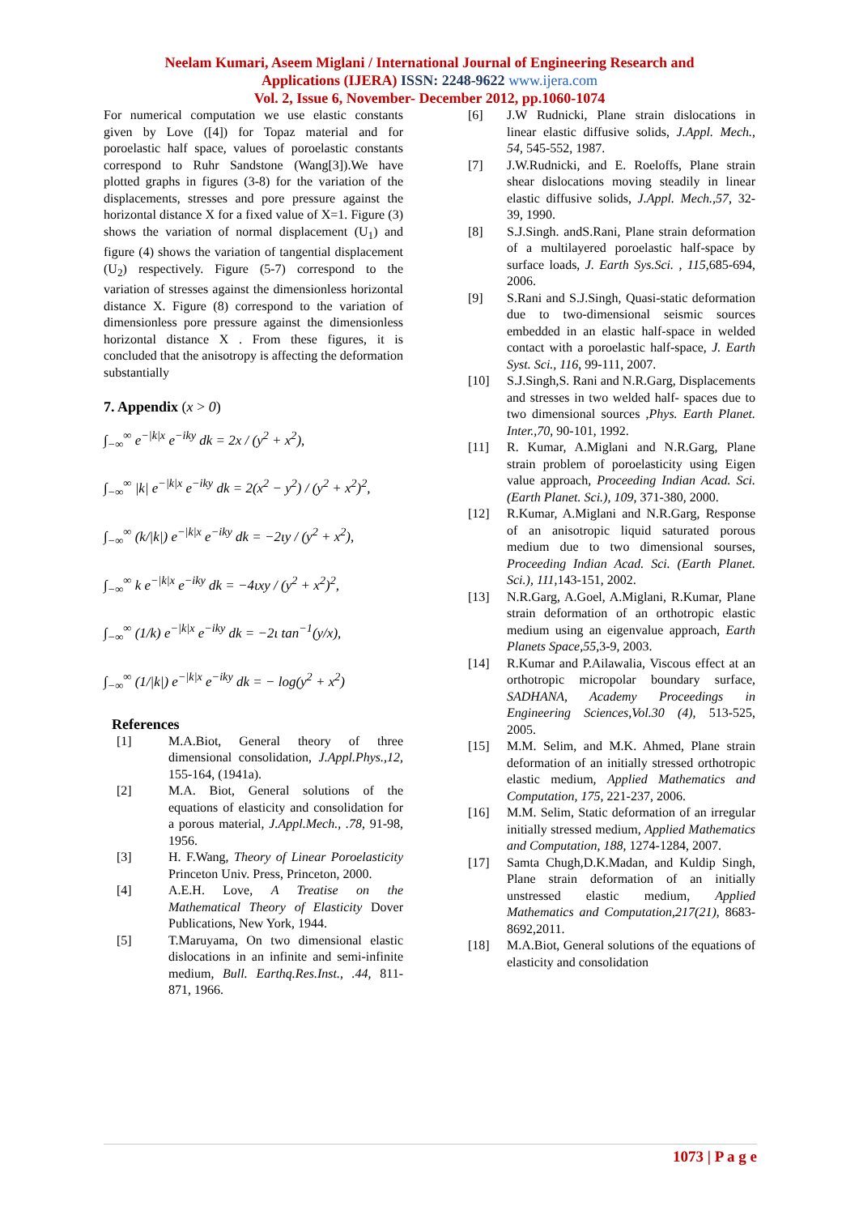Neelam Kumari, Aseem Miglani / International Journal of Engineering Research and
Applications (IJERA) ISSN: 2248-9622 www.ijera.com
Vol. 2, Issue 6, November- December 2012, pp.1060-1074
For numerical computation we use elastic constants given by Love ([4]) for Topaz material and for poroelastic half space, values of poroelastic constants correspond to Ruhr Sandstone (Wang[3]).We have plotted graphs in figures (3-8) for the variation of the displacements, stresses and pore pressure against the horizontal distance X for a fixed value of X=1. Figure (3) shows the variation of normal displacement (U<sub>1</sub>) and figure (4) shows the variation of tangential displacement (U<sub>2</sub>) respectively. Figure (5-7) correspond to the variation of stresses against the dimensionless horizontal distance X. Figure (8) correspond to the variation of dimensionless pore pressure against the dimensionless horizontal distance X . From these figures, it is concluded that the anisotropy is affecting the deformation substantially
7. Appendix (x > 0)
∫<sub>−∞</sub><sup>∞</sup> e<sup>−|k|x</sup> e<sup>−iky</sup> dk = 2x / (y<sup>2</sup> + x<sup>2</sup>),
∫<sub>−∞</sub><sup>∞</sup> |k| e<sup>−|k|x</sup> e<sup>−iky</sup> dk = 2(x<sup>2</sup> − y<sup>2</sup>) / (y<sup>2</sup> + x<sup>2</sup>)<sup>2</sup>,
∫<sub>−∞</sub><sup>∞</sup> (k/|k|) e<sup>−|k|x</sup> e<sup>−iky</sup> dk = −2ιy / (y<sup>2</sup> + x<sup>2</sup>),
∫<sub>−∞</sub><sup>∞</sup> k e<sup>−|k|x</sup> e<sup>−iky</sup> dk = −4ιxy / (y<sup>2</sup> + x<sup>2</sup>)<sup>2</sup>,
∫<sub>−∞</sub><sup>∞</sup> (1/k) e<sup>−|k|x</sup> e<sup>−iky</sup> dk = −2ι tan<sup>−1</sup>(y/x),
∫<sub>−∞</sub><sup>∞</sup> (1/|k|) e<sup>−|k|x</sup> e<sup>−iky</sup> dk = − log(y<sup>2</sup> + x<sup>2</sup>)
References
[1] M.A.Biot, General theory of three dimensional consolidation, J.Appl.Phys.,12, 155-164, (1941a).
[2] M.A. Biot, General solutions of the equations of elasticity and consolidation for a porous material, J.Appl.Mech., .78, 91-98, 1956.
[3] H. F.Wang, Theory of Linear Poroelasticity Princeton Univ. Press, Princeton, 2000.
[4] A.E.H. Love, A Treatise on the Mathematical Theory of Elasticity Dover Publications, New York, 1944.
[5] T.Maruyama, On two dimensional elastic dislocations in an infinite and semi-infinite medium, Bull. Earthq.Res.Inst., .44, 811-871, 1966.
[6] J.W Rudnicki, Plane strain dislocations in linear elastic diffusive solids, J.Appl. Mech., 54, 545-552, 1987.
[7] J.W.Rudnicki, and E. Roeloffs, Plane strain shear dislocations moving steadily in linear elastic diffusive solids, J.Appl. Mech.,57, 32-39, 1990.
[8] S.J.Singh. andS.Rani, Plane strain deformation of a multilayered poroelastic half-space by surface loads, J. Earth Sys.Sci. , 115,685-694, 2006.
[9] S.Rani and S.J.Singh, Quasi-static deformation due to two-dimensional seismic sources embedded in an elastic half-space in welded contact with a poroelastic half-space, J. Earth Syst. Sci., 116, 99-111, 2007.
[10] S.J.Singh,S. Rani and N.R.Garg, Displacements and stresses in two welded half- spaces due to two dimensional sources ,Phys. Earth Planet. Inter.,70, 90-101, 1992.
[11] R. Kumar, A.Miglani and N.R.Garg, Plane strain problem of poroelasticity using Eigen value approach, Proceeding Indian Acad. Sci. (Earth Planet. Sci.), 109, 371-380, 2000.
[12] R.Kumar, A.Miglani and N.R.Garg, Response of an anisotropic liquid saturated porous medium due to two dimensional sourses, Proceeding Indian Acad. Sci. (Earth Planet. Sci.), 111,143-151, 2002.
[13] N.R.Garg, A.Goel, A.Miglani, R.Kumar, Plane strain deformation of an orthotropic elastic medium using an eigenvalue approach, Earth Planets Space,55,3-9, 2003.
[14] R.Kumar and P.Ailawalia, Viscous effect at an orthotropic micropolar boundary surface, SADHANA, Academy Proceedings in Engineering Sciences,Vol.30 (4), 513-525, 2005.
[15] M.M. Selim, and M.K. Ahmed, Plane strain deformation of an initially stressed orthotropic elastic medium, Applied Mathematics and Computation, 175, 221-237, 2006.
[16] M.M. Selim, Static deformation of an irregular initially stressed medium, Applied Mathematics and Computation, 188, 1274-1284, 2007.
[17] Samta Chugh,D.K.Madan, and Kuldip Singh, Plane strain deformation of an initially unstressed elastic medium, Applied Mathematics and Computation,217(21), 8683-8692,2011.
[18] M.A.Biot, General solutions of the equations of elasticity and consolidation
1073 | P a g e